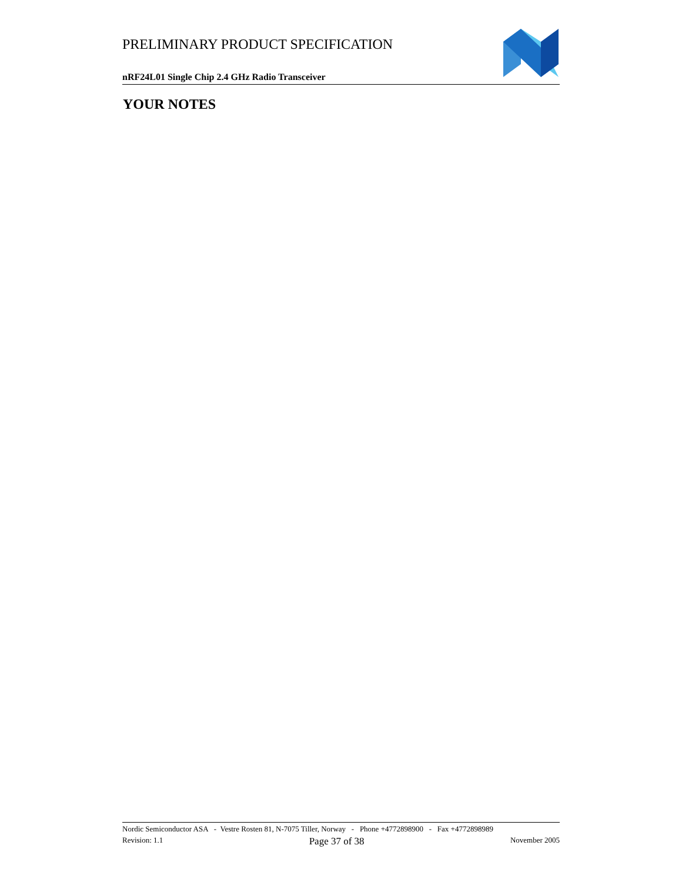PRELIMINARY PRODUCT SPECIFICATION
nRF24L01 Single Chip 2.4 GHz Radio Transceiver
YOUR NOTES
Nordic Semiconductor ASA - Vestre Rosten 81, N-7075 Tiller, Norway - Phone +4772898900 - Fax +4772898989
Revision: 1.1 Page 37 of 38 November 2005